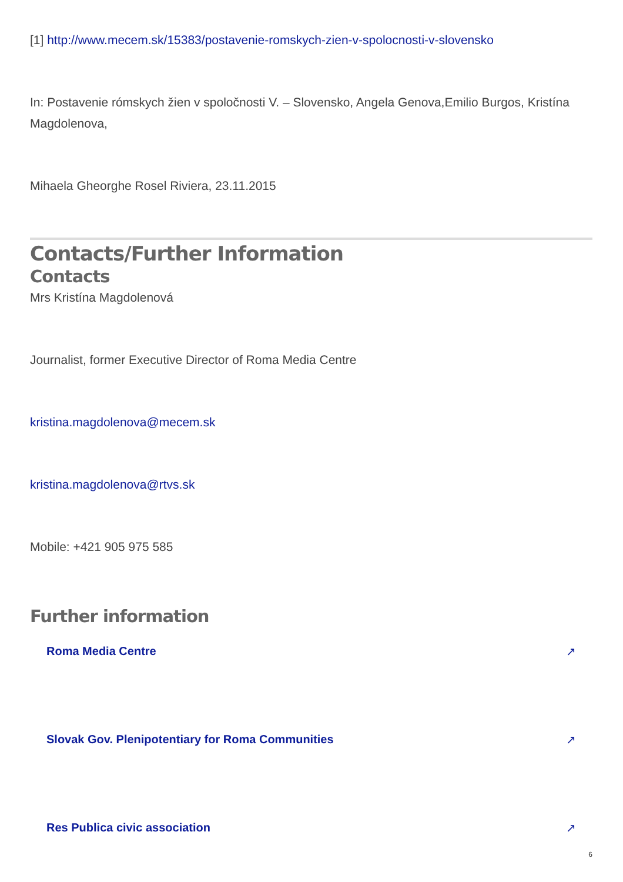[1] http://www.mecem.sk/15383/postavenie-romskych-zien-v-spolocnosti-v-slovensko
In: Postavenie rómskych žien v spoločnosti V. – Slovensko, Angela Genova,Emilio Burgos, Kristína Magdolenova,
Mihaela Gheorghe Rosel Riviera, 23.11.2015
Contacts/Further Information
Contacts
Mrs Kristína Magdolenová
Journalist, former Executive Director of Roma Media Centre
kristina.magdolenova@mecem.sk
kristina.magdolenova@rtvs.sk
Mobile: +421 905 975 585
Further information
Roma Media Centre ↗
Slovak Gov. Plenipotentiary for Roma Communities ↗
Res Publica civic association ↗
6